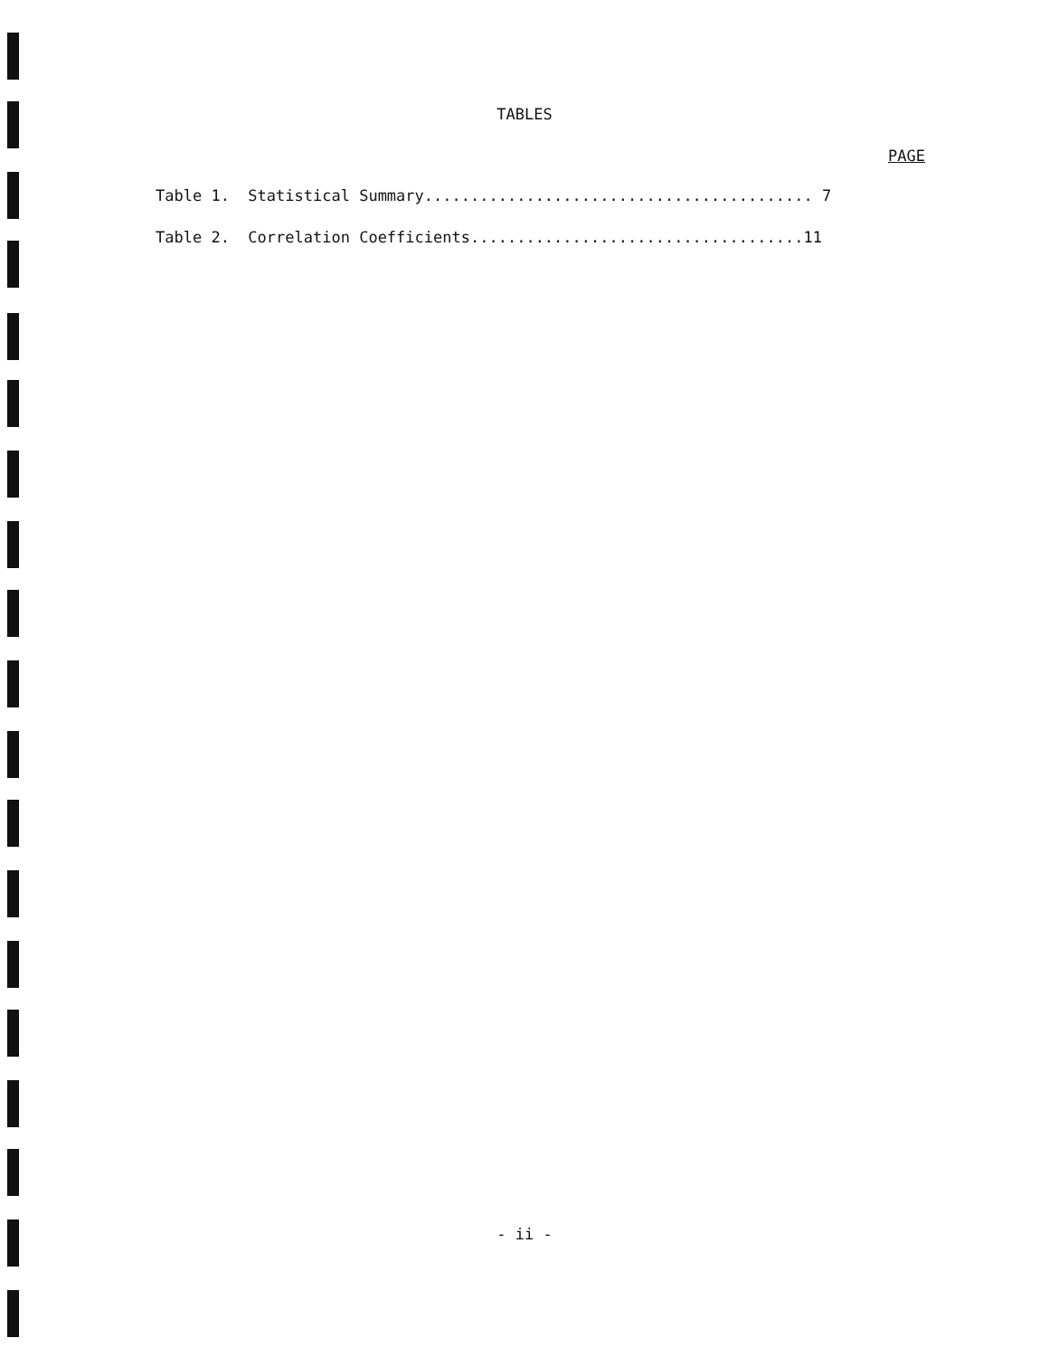TABLES
PAGE
Table 1. Statistical Summary.......................................... 7
Table 2. Correlation Coefficients....................................11
- ii -